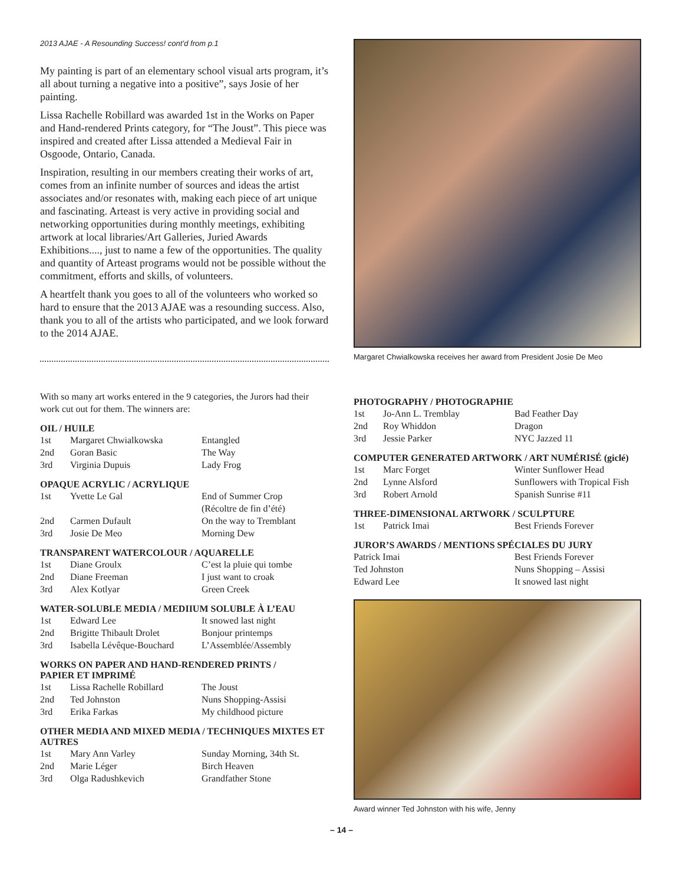2013 AJAE - A Resounding Success! cont’d from p.1
My painting is part of an elementary school visual arts program, it’s all about turning a negative into a positive”, says Josie of her painting.
Lissa Rachelle Robillard was awarded 1st in the Works on Paper and Hand-rendered Prints category, for “The Joust”. This piece was inspired and created after Lissa attended a Medieval Fair in Osgoode, Ontario, Canada.
Inspiration, resulting in our members creating their works of art, comes from an infinite number of sources and ideas the artist associates and/or resonates with, making each piece of art unique and fascinating. Arteast is very active in providing social and networking opportunities during monthly meetings, exhibiting artwork at local libraries/Art Galleries, Juried Awards Exhibitions...., just to name a few of the opportunities. The quality and quantity of Arteast programs would not be possible without the commitment, efforts and skills, of volunteers.
A heartfelt thank you goes to all of the volunteers who worked so hard to ensure that the 2013 AJAE was a resounding success. Also, thank you to all of the artists who participated, and we look forward to the 2014 AJAE.
With so many art works entered in the 9 categories, the Jurors had their work cut out for them. The winners are:
OIL / HUILE
| 1st | Margaret Chwialkowska | Entangled |
| 2nd | Goran Basic | The Way |
| 3rd | Virginia Dupuis | Lady Frog |
OPAQUE ACRYLIC / ACRYLIQUE
| 1st | Yvette Le Gal | End of Summer Crop (Récoltre de fin d’été) |
| 2nd | Carmen Dufault | On the way to Tremblant |
| 3rd | Josie De Meo | Morning Dew |
TRANSPARENT WATERCOLOUR / AQUARELLE
| 1st | Diane Groulx | C’est la pluie qui tombe |
| 2nd | Diane Freeman | I just want to croak |
| 3rd | Alex Kotlyar | Green Creek |
WATER-SOLUBLE MEDIA / MEDIIUM SOLUBLE À L’EAU
| 1st | Edward Lee | It snowed last night |
| 2nd | Brigitte Thibault Drolet | Bonjour printemps |
| 3rd | Isabella Lévêque-Bouchard | L’Assemblée/Assembly |
WORKS ON PAPER AND HAND-RENDERED PRINTS /
PAPIER ET IMPRIMÉ
| 1st | Lissa Rachelle Robillard | The Joust |
| 2nd | Ted Johnston | Nuns Shopping-Assisi |
| 3rd | Erika Farkas | My childhood picture |
OTHER MEDIA AND MIXED MEDIA / TECHNIQUES MIXTES ET AUTRES
| 1st | Mary Ann Varley | Sunday Morning, 34th St. |
| 2nd | Marie Léger | Birch Heaven |
| 3rd | Olga Radushkevich | Grandfather Stone |
Margaret Chwialkowska receives her award from President Josie De Meo
PHOTOGRAPHY / PHOTOGRAPHIE
| 1st | Jo-Ann L. Tremblay | Bad Feather Day |
| 2nd | Roy Whiddon | Dragon |
| 3rd | Jessie Parker | NYC Jazzed 11 |
COMPUTER GENERATED ARTWORK / ART NUMÉRISÉ (giclé)
| 1st | Marc Forget | Winter Sunflower Head |
| 2nd | Lynne Alsford | Sunflowers with Tropical Fish |
| 3rd | Robert Arnold | Spanish Sunrise #11 |
THREE-DIMENSIONAL ARTWORK / SCULPTURE
| 1st | Patrick Imai | Best Friends Forever |
JUROR’S AWARDS / MENTIONS SPÉCIALES DU JURY
| Patrick Imai | Best Friends Forever |
| Ted Johnston | Nuns Shopping – Assisi |
| Edward Lee | It snowed last night |
Award winner Ted Johnston with his wife, Jenny
– 14 –